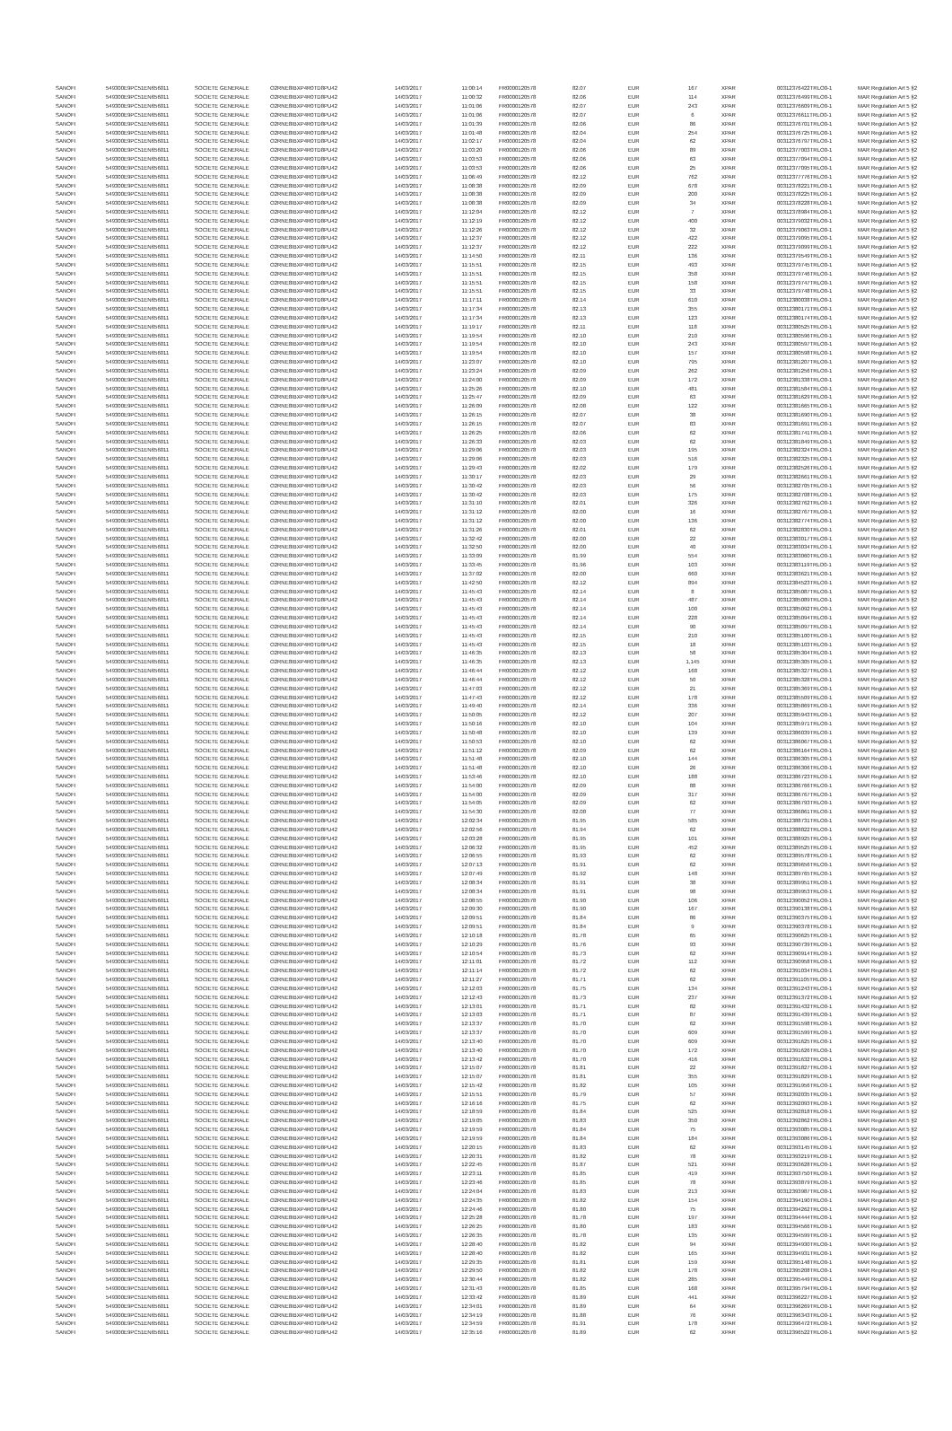| SANOFI | 549300E9PC51EN656011 | SOCIETE GENERALE | O2RNE8IBXP4R0TD8PU42 | 14/03/2017 | 11:00:14 | FR0000120578 | 82.07 | EUR | 167 | XPAR | 00312376422TRLO0-1 | MAR Regulation Art 5 §2 |
| SANOFI | 549300E9PC51EN656011 | SOCIETE GENERALE | O2RNE8IBXP4R0TD8PU42 | 14/03/2017 | 11:00:32 | FR0000120578 | 82.06 | EUR | 114 | XPAR | 00312376499TRLO0-1 | MAR Regulation Art 5 §2 |
| SANOFI | 549300E9PC51EN656011 | SOCIETE GENERALE | O2RNE8IBXP4R0TD8PU42 | 14/03/2017 | 11:01:06 | FR0000120578 | 82.07 | EUR | 243 | XPAR | 00312376609TRLO0-1 | MAR Regulation Art 5 §2 |
| SANOFI | 549300E9PC51EN656011 | SOCIETE GENERALE | O2RNE8IBXP4R0TD8PU42 | 14/03/2017 | 11:01:06 | FR0000120578 | 82.07 | EUR | 6 | XPAR | 00312376611TRLO0-1 | MAR Regulation Art 5 §2 |
| SANOFI | 549300E9PC51EN656011 | SOCIETE GENERALE | O2RNE8IBXP4R0TD8PU42 | 14/03/2017 | 11:01:39 | FR0000120578 | 82.06 | EUR | 86 | XPAR | 00312376701TRLO0-1 | MAR Regulation Art 5 §2 |
| SANOFI | 549300E9PC51EN656011 | SOCIETE GENERALE | O2RNE8IBXP4R0TD8PU42 | 14/03/2017 | 11:01:48 | FR0000120578 | 82.04 | EUR | 254 | XPAR | 00312376725TRLO0-1 | MAR Regulation Art 5 §2 |
| SANOFI | 549300E9PC51EN656011 | SOCIETE GENERALE | O2RNE8IBXP4R0TD8PU42 | 14/03/2017 | 11:02:17 | FR0000120578 | 82.04 | EUR | 62 | XPAR | 00312376797TRLO0-1 | MAR Regulation Art 5 §2 |
| SANOFI | 549300E9PC51EN656011 | SOCIETE GENERALE | O2RNE8IBXP4R0TD8PU42 | 14/03/2017 | 11:03:20 | FR0000120578 | 82.06 | EUR | 89 | XPAR | 00312377003TRLO0-1 | MAR Regulation Art 5 §2 |
| SANOFI | 549300E9PC51EN656011 | SOCIETE GENERALE | O2RNE8IBXP4R0TD8PU42 | 14/03/2017 | 11:03:53 | FR0000120578 | 82.06 | EUR | 63 | XPAR | 00312377094TRLO0-1 | MAR Regulation Art 5 §2 |
| SANOFI | 549300E9PC51EN656011 | SOCIETE GENERALE | O2RNE8IBXP4R0TD8PU42 | 14/03/2017 | 11:03:53 | FR0000120578 | 82.06 | EUR | 25 | XPAR | 00312377095TRLO0-1 | MAR Regulation Art 5 §2 |
| SANOFI | 549300E9PC51EN656011 | SOCIETE GENERALE | O2RNE8IBXP4R0TD8PU42 | 14/03/2017 | 11:06:49 | FR0000120578 | 82.12 | EUR | 762 | XPAR | 00312377776TRLO0-1 | MAR Regulation Art 5 §2 |
| SANOFI | 549300E9PC51EN656011 | SOCIETE GENERALE | O2RNE8IBXP4R0TD8PU42 | 14/03/2017 | 11:08:38 | FR0000120578 | 82.09 | EUR | 678 | XPAR | 00312378221TRLO0-1 | MAR Regulation Art 5 §2 |
| SANOFI | 549300E9PC51EN656011 | SOCIETE GENERALE | O2RNE8IBXP4R0TD8PU42 | 14/03/2017 | 11:08:38 | FR0000120578 | 82.09 | EUR | 200 | XPAR | 00312378225TRLO0-1 | MAR Regulation Art 5 §2 |
| SANOFI | 549300E9PC51EN656011 | SOCIETE GENERALE | O2RNE8IBXP4R0TD8PU42 | 14/03/2017 | 11:08:38 | FR0000120578 | 82.09 | EUR | 34 | XPAR | 00312378228TRLO0-1 | MAR Regulation Art 5 §2 |
| SANOFI | 549300E9PC51EN656011 | SOCIETE GENERALE | O2RNE8IBXP4R0TD8PU42 | 14/03/2017 | 11:12:04 | FR0000120578 | 82.12 | EUR | 7 | XPAR | 00312378984TRLO0-1 | MAR Regulation Art 5 §2 |
| SANOFI | 549300E9PC51EN656011 | SOCIETE GENERALE | O2RNE8IBXP4R0TD8PU42 | 14/03/2017 | 11:12:19 | FR0000120578 | 82.12 | EUR | 400 | XPAR | 00312379032TRLO0-1 | MAR Regulation Art 5 §2 |
| SANOFI | 549300E9PC51EN656011 | SOCIETE GENERALE | O2RNE8IBXP4R0TD8PU42 | 14/03/2017 | 11:12:26 | FR0000120578 | 82.12 | EUR | 32 | XPAR | 00312379063TRLO0-1 | MAR Regulation Art 5 §2 |
| SANOFI | 549300E9PC51EN656011 | SOCIETE GENERALE | O2RNE8IBXP4R0TD8PU42 | 14/03/2017 | 11:12:37 | FR0000120578 | 82.12 | EUR | 422 | XPAR | 00312379095TRLO0-1 | MAR Regulation Art 5 §2 |
| SANOFI | 549300E9PC51EN656011 | SOCIETE GENERALE | O2RNE8IBXP4R0TD8PU42 | 14/03/2017 | 11:12:37 | FR0000120578 | 82.12 | EUR | 222 | XPAR | 00312379099TRLO0-1 | MAR Regulation Art 5 §2 |
| SANOFI | 549300E9PC51EN656011 | SOCIETE GENERALE | O2RNE8IBXP4R0TD8PU42 | 14/03/2017 | 11:14:50 | FR0000120578 | 82.11 | EUR | 136 | XPAR | 00312379549TRLO0-1 | MAR Regulation Art 5 §2 |
| SANOFI | 549300E9PC51EN656011 | SOCIETE GENERALE | O2RNE8IBXP4R0TD8PU42 | 14/03/2017 | 11:15:51 | FR0000120578 | 82.15 | EUR | 493 | XPAR | 00312379745TRLO0-1 | MAR Regulation Art 5 §2 |
| SANOFI | 549300E9PC51EN656011 | SOCIETE GENERALE | O2RNE8IBXP4R0TD8PU42 | 14/03/2017 | 11:15:51 | FR0000120578 | 82.15 | EUR | 358 | XPAR | 00312379746TRLO0-1 | MAR Regulation Art 5 §2 |
| SANOFI | 549300E9PC51EN656011 | SOCIETE GENERALE | O2RNE8IBXP4R0TD8PU42 | 14/03/2017 | 11:15:51 | FR0000120578 | 82.15 | EUR | 158 | XPAR | 00312379747TRLO0-1 | MAR Regulation Art 5 §2 |
| SANOFI | 549300E9PC51EN656011 | SOCIETE GENERALE | O2RNE8IBXP4R0TD8PU42 | 14/03/2017 | 11:15:51 | FR0000120578 | 82.15 | EUR | 33 | XPAR | 00312379748TRLO0-1 | MAR Regulation Art 5 §2 |
| SANOFI | 549300E9PC51EN656011 | SOCIETE GENERALE | O2RNE8IBXP4R0TD8PU42 | 14/03/2017 | 11:17:11 | FR0000120578 | 82.14 | EUR | 610 | XPAR | 00312380038TRLO0-1 | MAR Regulation Art 5 §2 |
| SANOFI | 549300E9PC51EN656011 | SOCIETE GENERALE | O2RNE8IBXP4R0TD8PU42 | 14/03/2017 | 11:17:34 | FR0000120578 | 82.13 | EUR | 355 | XPAR | 00312380171TRLO0-1 | MAR Regulation Art 5 §2 |
| SANOFI | 549300E9PC51EN656011 | SOCIETE GENERALE | O2RNE8IBXP4R0TD8PU42 | 14/03/2017 | 11:17:34 | FR0000120578 | 82.13 | EUR | 123 | XPAR | 00312380174TRLO0-1 | MAR Regulation Art 5 §2 |
| SANOFI | 549300E9PC51EN656011 | SOCIETE GENERALE | O2RNE8IBXP4R0TD8PU42 | 14/03/2017 | 11:19:17 | FR0000120578 | 82.11 | EUR | 118 | XPAR | 00312380525TRLO0-1 | MAR Regulation Art 5 §2 |
| SANOFI | 549300E9PC51EN656011 | SOCIETE GENERALE | O2RNE8IBXP4R0TD8PU42 | 14/03/2017 | 11:19:54 | FR0000120578 | 82.10 | EUR | 210 | XPAR | 00312380596TRLO0-1 | MAR Regulation Art 5 §2 |
| SANOFI | 549300E9PC51EN656011 | SOCIETE GENERALE | O2RNE8IBXP4R0TD8PU42 | 14/03/2017 | 11:19:54 | FR0000120578 | 82.10 | EUR | 243 | XPAR | 00312380597TRLO0-1 | MAR Regulation Art 5 §2 |
| SANOFI | 549300E9PC51EN656011 | SOCIETE GENERALE | O2RNE8IBXP4R0TD8PU42 | 14/03/2017 | 11:19:54 | FR0000120578 | 82.10 | EUR | 157 | XPAR | 00312380598TRLO0-1 | MAR Regulation Art 5 §2 |
| SANOFI | 549300E9PC51EN656011 | SOCIETE GENERALE | O2RNE8IBXP4R0TD8PU42 | 14/03/2017 | 11:23:07 | FR0000120578 | 82.10 | EUR | 795 | XPAR | 00312381207TRLO0-1 | MAR Regulation Art 5 §2 |
| SANOFI | 549300E9PC51EN656011 | SOCIETE GENERALE | O2RNE8IBXP4R0TD8PU42 | 14/03/2017 | 11:23:24 | FR0000120578 | 82.09 | EUR | 262 | XPAR | 00312381256TRLO0-1 | MAR Regulation Art 5 §2 |
| SANOFI | 549300E9PC51EN656011 | SOCIETE GENERALE | O2RNE8IBXP4R0TD8PU42 | 14/03/2017 | 11:24:00 | FR0000120578 | 82.09 | EUR | 172 | XPAR | 00312381338TRLO0-1 | MAR Regulation Art 5 §2 |
| SANOFI | 549300E9PC51EN656011 | SOCIETE GENERALE | O2RNE8IBXP4R0TD8PU42 | 14/03/2017 | 11:25:26 | FR0000120578 | 82.10 | EUR | 481 | XPAR | 00312381584TRLO0-1 | MAR Regulation Art 5 §2 |
| SANOFI | 549300E9PC51EN656011 | SOCIETE GENERALE | O2RNE8IBXP4R0TD8PU42 | 14/03/2017 | 11:25:47 | FR0000120578 | 82.09 | EUR | 63 | XPAR | 00312381629TRLO0-1 | MAR Regulation Art 5 §2 |
| SANOFI | 549300E9PC51EN656011 | SOCIETE GENERALE | O2RNE8IBXP4R0TD8PU42 | 14/03/2017 | 11:26:09 | FR0000120578 | 82.08 | EUR | 122 | XPAR | 00312381665TRLO0-1 | MAR Regulation Art 5 §2 |
| SANOFI | 549300E9PC51EN656011 | SOCIETE GENERALE | O2RNE8IBXP4R0TD8PU42 | 14/03/2017 | 11:26:15 | FR0000120578 | 82.07 | EUR | 38 | XPAR | 00312381690TRLO0-1 | MAR Regulation Art 5 §2 |
| SANOFI | 549300E9PC51EN656011 | SOCIETE GENERALE | O2RNE8IBXP4R0TD8PU42 | 14/03/2017 | 11:26:15 | FR0000120578 | 82.07 | EUR | 83 | XPAR | 00312381691TRLO0-1 | MAR Regulation Art 5 §2 |
| SANOFI | 549300E9PC51EN656011 | SOCIETE GENERALE | O2RNE8IBXP4R0TD8PU42 | 14/03/2017 | 11:26:25 | FR0000120578 | 82.06 | EUR | 62 | XPAR | 00312381741TRLO0-1 | MAR Regulation Art 5 §2 |
| SANOFI | 549300E9PC51EN656011 | SOCIETE GENERALE | O2RNE8IBXP4R0TD8PU42 | 14/03/2017 | 11:26:33 | FR0000120578 | 82.03 | EUR | 62 | XPAR | 00312381849TRLO0-1 | MAR Regulation Art 5 §2 |
| SANOFI | 549300E9PC51EN656011 | SOCIETE GENERALE | O2RNE8IBXP4R0TD8PU42 | 14/03/2017 | 11:29:06 | FR0000120578 | 82.03 | EUR | 195 | XPAR | 00312382324TRLO0-1 | MAR Regulation Art 5 §2 |
| SANOFI | 549300E9PC51EN656011 | SOCIETE GENERALE | O2RNE8IBXP4R0TD8PU42 | 14/03/2017 | 11:29:06 | FR0000120578 | 82.03 | EUR | 516 | XPAR | 00312382325TRLO0-1 | MAR Regulation Art 5 §2 |
| SANOFI | 549300E9PC51EN656011 | SOCIETE GENERALE | O2RNE8IBXP4R0TD8PU42 | 14/03/2017 | 11:29:43 | FR0000120578 | 82.02 | EUR | 179 | XPAR | 00312382526TRLO0-1 | MAR Regulation Art 5 §2 |
| SANOFI | 549300E9PC51EN656011 | SOCIETE GENERALE | O2RNE8IBXP4R0TD8PU42 | 14/03/2017 | 11:30:17 | FR0000120578 | 82.03 | EUR | 29 | XPAR | 00312382661TRLO0-1 | MAR Regulation Art 5 §2 |
| SANOFI | 549300E9PC51EN656011 | SOCIETE GENERALE | O2RNE8IBXP4R0TD8PU42 | 14/03/2017 | 11:30:42 | FR0000120578 | 82.03 | EUR | 56 | XPAR | 00312382705TRLO0-1 | MAR Regulation Art 5 §2 |
| SANOFI | 549300E9PC51EN656011 | SOCIETE GENERALE | O2RNE8IBXP4R0TD8PU42 | 14/03/2017 | 11:30:42 | FR0000120578 | 82.03 | EUR | 175 | XPAR | 00312382708TRLO0-1 | MAR Regulation Art 5 §2 |
| SANOFI | 549300E9PC51EN656011 | SOCIETE GENERALE | O2RNE8IBXP4R0TD8PU42 | 14/03/2017 | 11:31:10 | FR0000120578 | 82.01 | EUR | 326 | XPAR | 00312382762TRLO0-1 | MAR Regulation Art 5 §2 |
| SANOFI | 549300E9PC51EN656011 | SOCIETE GENERALE | O2RNE8IBXP4R0TD8PU42 | 14/03/2017 | 11:31:12 | FR0000120578 | 82.00 | EUR | 16 | XPAR | 00312382767TRLO0-1 | MAR Regulation Art 5 §2 |
| SANOFI | 549300E9PC51EN656011 | SOCIETE GENERALE | O2RNE8IBXP4R0TD8PU42 | 14/03/2017 | 11:31:12 | FR0000120578 | 82.00 | EUR | 136 | XPAR | 00312382774TRLO0-1 | MAR Regulation Art 5 §2 |
| SANOFI | 549300E9PC51EN656011 | SOCIETE GENERALE | O2RNE8IBXP4R0TD8PU42 | 14/03/2017 | 11:31:26 | FR0000120578 | 82.01 | EUR | 62 | XPAR | 00312382830TRLO0-1 | MAR Regulation Art 5 §2 |
| SANOFI | 549300E9PC51EN656011 | SOCIETE GENERALE | O2RNE8IBXP4R0TD8PU42 | 14/03/2017 | 11:32:42 | FR0000120578 | 82.00 | EUR | 22 | XPAR | 00312383017TRLO0-1 | MAR Regulation Art 5 §2 |
| SANOFI | 549300E9PC51EN656011 | SOCIETE GENERALE | O2RNE8IBXP4R0TD8PU42 | 14/03/2017 | 11:32:50 | FR0000120578 | 82.00 | EUR | 40 | XPAR | 00312383034TRLO0-1 | MAR Regulation Art 5 §2 |
| SANOFI | 549300E9PC51EN656011 | SOCIETE GENERALE | O2RNE8IBXP4R0TD8PU42 | 14/03/2017 | 11:33:09 | FR0000120578 | 81.99 | EUR | 554 | XPAR | 00312383060TRLO0-1 | MAR Regulation Art 5 §2 |
| SANOFI | 549300E9PC51EN656011 | SOCIETE GENERALE | O2RNE8IBXP4R0TD8PU42 | 14/03/2017 | 11:33:45 | FR0000120578 | 81.96 | EUR | 103 | XPAR | 00312383119TRLO0-1 | MAR Regulation Art 5 §2 |
| SANOFI | 549300E9PC51EN656011 | SOCIETE GENERALE | O2RNE8IBXP4R0TD8PU42 | 14/03/2017 | 11:37:02 | FR0000120578 | 82.00 | EUR | 660 | XPAR | 00312383621TRLO0-1 | MAR Regulation Art 5 §2 |
| SANOFI | 549300E9PC51EN656011 | SOCIETE GENERALE | O2RNE8IBXP4R0TD8PU42 | 14/03/2017 | 11:42:50 | FR0000120578 | 82.12 | EUR | 894 | XPAR | 00312384523TRLO0-1 | MAR Regulation Art 5 §2 |
| SANOFI | 549300E9PC51EN656011 | SOCIETE GENERALE | O2RNE8IBXP4R0TD8PU42 | 14/03/2017 | 11:45:43 | FR0000120578 | 82.14 | EUR | 8 | XPAR | 00312385087TRLO0-1 | MAR Regulation Art 5 §2 |
| SANOFI | 549300E9PC51EN656011 | SOCIETE GENERALE | O2RNE8IBXP4R0TD8PU42 | 14/03/2017 | 11:45:43 | FR0000120578 | 82.14 | EUR | 487 | XPAR | 00312385089TRLO0-1 | MAR Regulation Art 5 §2 |
| SANOFI | 549300E9PC51EN656011 | SOCIETE GENERALE | O2RNE8IBXP4R0TD8PU42 | 14/03/2017 | 11:45:43 | FR0000120578 | 82.14 | EUR | 100 | XPAR | 00312385092TRLO0-1 | MAR Regulation Art 5 §2 |
| SANOFI | 549300E9PC51EN656011 | SOCIETE GENERALE | O2RNE8IBXP4R0TD8PU42 | 14/03/2017 | 11:45:43 | FR0000120578 | 82.14 | EUR | 228 | XPAR | 00312385094TRLO0-1 | MAR Regulation Art 5 §2 |
| SANOFI | 549300E9PC51EN656011 | SOCIETE GENERALE | O2RNE8IBXP4R0TD8PU42 | 14/03/2017 | 11:45:43 | FR0000120578 | 82.14 | EUR | 90 | XPAR | 00312385097TRLO0-1 | MAR Regulation Art 5 §2 |
| SANOFI | 549300E9PC51EN656011 | SOCIETE GENERALE | O2RNE8IBXP4R0TD8PU42 | 14/03/2017 | 11:45:43 | FR0000120578 | 82.15 | EUR | 210 | XPAR | 00312385100TRLO0-1 | MAR Regulation Art 5 §2 |
| SANOFI | 549300E9PC51EN656011 | SOCIETE GENERALE | O2RNE8IBXP4R0TD8PU42 | 14/03/2017 | 11:45:43 | FR0000120578 | 82.15 | EUR | 18 | XPAR | 00312385103TRLO0-1 | MAR Regulation Art 5 §2 |
| SANOFI | 549300E9PC51EN656011 | SOCIETE GENERALE | O2RNE8IBXP4R0TD8PU42 | 14/03/2017 | 11:46:35 | FR0000120578 | 82.13 | EUR | 58 | XPAR | 00312385304TRLO0-1 | MAR Regulation Art 5 §2 |
| SANOFI | 549300E9PC51EN656011 | SOCIETE GENERALE | O2RNE8IBXP4R0TD8PU42 | 14/03/2017 | 11:46:35 | FR0000120578 | 82.13 | EUR | 1,145 | XPAR | 00312385305TRLO0-1 | MAR Regulation Art 5 §2 |
| SANOFI | 549300E9PC51EN656011 | SOCIETE GENERALE | O2RNE8IBXP4R0TD8PU42 | 14/03/2017 | 11:46:44 | FR0000120578 | 82.12 | EUR | 168 | XPAR | 00312385327TRLO0-1 | MAR Regulation Art 5 §2 |
| SANOFI | 549300E9PC51EN656011 | SOCIETE GENERALE | O2RNE8IBXP4R0TD8PU42 | 14/03/2017 | 11:46:44 | FR0000120578 | 82.12 | EUR | 50 | XPAR | 00312385328TRLO0-1 | MAR Regulation Art 5 §2 |
| SANOFI | 549300E9PC51EN656011 | SOCIETE GENERALE | O2RNE8IBXP4R0TD8PU42 | 14/03/2017 | 11:47:03 | FR0000120578 | 82.12 | EUR | 21 | XPAR | 00312385369TRLO0-1 | MAR Regulation Art 5 §2 |
| SANOFI | 549300E9PC51EN656011 | SOCIETE GENERALE | O2RNE8IBXP4R0TD8PU42 | 14/03/2017 | 11:47:43 | FR0000120578 | 82.12 | EUR | 178 | XPAR | 00312385509TRLO0-1 | MAR Regulation Art 5 §2 |
| SANOFI | 549300E9PC51EN656011 | SOCIETE GENERALE | O2RNE8IBXP4R0TD8PU42 | 14/03/2017 | 11:49:40 | FR0000120578 | 82.14 | EUR | 336 | XPAR | 00312385869TRLO0-1 | MAR Regulation Art 5 §2 |
| SANOFI | 549300E9PC51EN656011 | SOCIETE GENERALE | O2RNE8IBXP4R0TD8PU42 | 14/03/2017 | 11:50:05 | FR0000120578 | 82.12 | EUR | 207 | XPAR | 00312385943TRLO0-1 | MAR Regulation Art 5 §2 |
| SANOFI | 549300E9PC51EN656011 | SOCIETE GENERALE | O2RNE8IBXP4R0TD8PU42 | 14/03/2017 | 11:50:16 | FR0000120578 | 82.10 | EUR | 104 | XPAR | 00312385971TRLO0-1 | MAR Regulation Art 5 §2 |
| SANOFI | 549300E9PC51EN656011 | SOCIETE GENERALE | O2RNE8IBXP4R0TD8PU42 | 14/03/2017 | 11:50:48 | FR0000120578 | 82.10 | EUR | 139 | XPAR | 00312386039TRLO0-1 | MAR Regulation Art 5 §2 |
| SANOFI | 549300E9PC51EN656011 | SOCIETE GENERALE | O2RNE8IBXP4R0TD8PU42 | 14/03/2017 | 11:50:53 | FR0000120578 | 82.10 | EUR | 62 | XPAR | 00312386067TRLO0-1 | MAR Regulation Art 5 §2 |
| SANOFI | 549300E9PC51EN656011 | SOCIETE GENERALE | O2RNE8IBXP4R0TD8PU42 | 14/03/2017 | 11:51:12 | FR0000120578 | 82.09 | EUR | 62 | XPAR | 00312386164TRLO0-1 | MAR Regulation Art 5 §2 |
| SANOFI | 549300E9PC51EN656011 | SOCIETE GENERALE | O2RNE8IBXP4R0TD8PU42 | 14/03/2017 | 11:51:48 | FR0000120578 | 82.10 | EUR | 144 | XPAR | 00312386305TRLO0-1 | MAR Regulation Art 5 §2 |
| SANOFI | 549300E9PC51EN656011 | SOCIETE GENERALE | O2RNE8IBXP4R0TD8PU42 | 14/03/2017 | 11:51:48 | FR0000120578 | 82.10 | EUR | 26 | XPAR | 00312386306TRLO0-1 | MAR Regulation Art 5 §2 |
| SANOFI | 549300E9PC51EN656011 | SOCIETE GENERALE | O2RNE8IBXP4R0TD8PU42 | 14/03/2017 | 11:53:46 | FR0000120578 | 82.10 | EUR | 188 | XPAR | 00312386723TRLO0-1 | MAR Regulation Art 5 §2 |
| SANOFI | 549300E9PC51EN656011 | SOCIETE GENERALE | O2RNE8IBXP4R0TD8PU42 | 14/03/2017 | 11:54:00 | FR0000120578 | 82.09 | EUR | 88 | XPAR | 00312386766TRLO0-1 | MAR Regulation Art 5 §2 |
| SANOFI | 549300E9PC51EN656011 | SOCIETE GENERALE | O2RNE8IBXP4R0TD8PU42 | 14/03/2017 | 11:54:00 | FR0000120578 | 82.09 | EUR | 317 | XPAR | 00312386767TRLO0-1 | MAR Regulation Art 5 §2 |
| SANOFI | 549300E9PC51EN656011 | SOCIETE GENERALE | O2RNE8IBXP4R0TD8PU42 | 14/03/2017 | 11:54:05 | FR0000120578 | 82.09 | EUR | 62 | XPAR | 00312386793TRLO0-1 | MAR Regulation Art 5 §2 |
| SANOFI | 549300E9PC51EN656011 | SOCIETE GENERALE | O2RNE8IBXP4R0TD8PU42 | 14/03/2017 | 11:54:30 | FR0000120578 | 82.08 | EUR | 77 | XPAR | 00312386861TRLO0-1 | MAR Regulation Art 5 §2 |
| SANOFI | 549300E9PC51EN656011 | SOCIETE GENERALE | O2RNE8IBXP4R0TD8PU42 | 14/03/2017 | 12:02:34 | FR0000120578 | 81.95 | EUR | 585 | XPAR | 00312388731TRLO0-1 | MAR Regulation Art 5 §2 |
| SANOFI | 549300E9PC51EN656011 | SOCIETE GENERALE | O2RNE8IBXP4R0TD8PU42 | 14/03/2017 | 12:02:56 | FR0000120578 | 81.94 | EUR | 62 | XPAR | 00312388822TRLO0-1 | MAR Regulation Art 5 §2 |
| SANOFI | 549300E9PC51EN656011 | SOCIETE GENERALE | O2RNE8IBXP4R0TD8PU42 | 14/03/2017 | 12:03:28 | FR0000120578 | 81.95 | EUR | 101 | XPAR | 00312388925TRLO0-1 | MAR Regulation Art 5 §2 |
| SANOFI | 549300E9PC51EN656011 | SOCIETE GENERALE | O2RNE8IBXP4R0TD8PU42 | 14/03/2017 | 12:06:32 | FR0000120578 | 81.95 | EUR | 452 | XPAR | 00312389525TRLO0-1 | MAR Regulation Art 5 §2 |
| SANOFI | 549300E9PC51EN656011 | SOCIETE GENERALE | O2RNE8IBXP4R0TD8PU42 | 14/03/2017 | 12:06:55 | FR0000120578 | 81.93 | EUR | 62 | XPAR | 00312389578TRLO0-1 | MAR Regulation Art 5 §2 |
| SANOFI | 549300E9PC51EN656011 | SOCIETE GENERALE | O2RNE8IBXP4R0TD8PU42 | 14/03/2017 | 12:07:13 | FR0000120578 | 81.91 | EUR | 62 | XPAR | 00312389656TRLO0-1 | MAR Regulation Art 5 §2 |
| SANOFI | 549300E9PC51EN656011 | SOCIETE GENERALE | O2RNE8IBXP4R0TD8PU42 | 14/03/2017 | 12:07:49 | FR0000120578 | 81.92 | EUR | 148 | XPAR | 00312389765TRLO0-1 | MAR Regulation Art 5 §2 |
| SANOFI | 549300E9PC51EN656011 | SOCIETE GENERALE | O2RNE8IBXP4R0TD8PU42 | 14/03/2017 | 12:08:34 | FR0000120578 | 81.91 | EUR | 38 | XPAR | 00312389951TRLO0-1 | MAR Regulation Art 5 §2 |
| SANOFI | 549300E9PC51EN656011 | SOCIETE GENERALE | O2RNE8IBXP4R0TD8PU42 | 14/03/2017 | 12:08:34 | FR0000120578 | 81.91 | EUR | 98 | XPAR | 00312389953TRLO0-1 | MAR Regulation Art 5 §2 |
| SANOFI | 549300E9PC51EN656011 | SOCIETE GENERALE | O2RNE8IBXP4R0TD8PU42 | 14/03/2017 | 12:08:55 | FR0000120578 | 81.90 | EUR | 106 | XPAR | 00312390052TRLO0-1 | MAR Regulation Art 5 §2 |
| SANOFI | 549300E9PC51EN656011 | SOCIETE GENERALE | O2RNE8IBXP4R0TD8PU42 | 14/03/2017 | 12:09:30 | FR0000120578 | 81.90 | EUR | 167 | XPAR | 00312390138TRLO0-1 | MAR Regulation Art 5 §2 |
| SANOFI | 549300E9PC51EN656011 | SOCIETE GENERALE | O2RNE8IBXP4R0TD8PU42 | 14/03/2017 | 12:09:51 | FR0000120578 | 81.84 | EUR | 86 | XPAR | 00312390375TRLO0-1 | MAR Regulation Art 5 §2 |
| SANOFI | 549300E9PC51EN656011 | SOCIETE GENERALE | O2RNE8IBXP4R0TD8PU42 | 14/03/2017 | 12:09:51 | FR0000120578 | 81.84 | EUR | 9 | XPAR | 00312390378TRLO0-1 | MAR Regulation Art 5 §2 |
| SANOFI | 549300E9PC51EN656011 | SOCIETE GENERALE | O2RNE8IBXP4R0TD8PU42 | 14/03/2017 | 12:10:18 | FR0000120578 | 81.78 | EUR | 65 | XPAR | 00312390625TRLO0-1 | MAR Regulation Art 5 §2 |
| SANOFI | 549300E9PC51EN656011 | SOCIETE GENERALE | O2RNE8IBXP4R0TD8PU42 | 14/03/2017 | 12:10:29 | FR0000120578 | 81.76 | EUR | 93 | XPAR | 00312390739TRLO0-1 | MAR Regulation Art 5 §2 |
| SANOFI | 549300E9PC51EN656011 | SOCIETE GENERALE | O2RNE8IBXP4R0TD8PU42 | 14/03/2017 | 12:10:54 | FR0000120578 | 81.73 | EUR | 62 | XPAR | 00312390914TRLO0-1 | MAR Regulation Art 5 §2 |
| SANOFI | 549300E9PC51EN656011 | SOCIETE GENERALE | O2RNE8IBXP4R0TD8PU42 | 14/03/2017 | 12:11:01 | FR0000120578 | 81.72 | EUR | 112 | XPAR | 00312390958TRLO0-1 | MAR Regulation Art 5 §2 |
| SANOFI | 549300E9PC51EN656011 | SOCIETE GENERALE | O2RNE8IBXP4R0TD8PU42 | 14/03/2017 | 12:11:14 | FR0000120578 | 81.72 | EUR | 62 | XPAR | 00312391034TRLO0-1 | MAR Regulation Art 5 §2 |
| SANOFI | 549300E9PC51EN656011 | SOCIETE GENERALE | O2RNE8IBXP4R0TD8PU42 | 14/03/2017 | 12:11:27 | FR0000120578 | 81.71 | EUR | 62 | XPAR | 00312391105TRLO0-1 | MAR Regulation Art 5 §2 |
| SANOFI | 549300E9PC51EN656011 | SOCIETE GENERALE | O2RNE8IBXP4R0TD8PU42 | 14/03/2017 | 12:12:03 | FR0000120578 | 81.75 | EUR | 134 | XPAR | 00312391243TRLO0-1 | MAR Regulation Art 5 §2 |
| SANOFI | 549300E9PC51EN656011 | SOCIETE GENERALE | O2RNE8IBXP4R0TD8PU42 | 14/03/2017 | 12:12:43 | FR0000120578 | 81.73 | EUR | 237 | XPAR | 00312391372TRLO0-1 | MAR Regulation Art 5 §2 |
| SANOFI | 549300E9PC51EN656011 | SOCIETE GENERALE | O2RNE8IBXP4R0TD8PU42 | 14/03/2017 | 12:13:01 | FR0000120578 | 81.71 | EUR | 82 | XPAR | 00312391432TRLO0-1 | MAR Regulation Art 5 §2 |
| SANOFI | 549300E9PC51EN656011 | SOCIETE GENERALE | O2RNE8IBXP4R0TD8PU42 | 14/03/2017 | 12:13:03 | FR0000120578 | 81.71 | EUR | 87 | XPAR | 00312391439TRLO0-1 | MAR Regulation Art 5 §2 |
| SANOFI | 549300E9PC51EN656011 | SOCIETE GENERALE | O2RNE8IBXP4R0TD8PU42 | 14/03/2017 | 12:13:37 | FR0000120578 | 81.70 | EUR | 62 | XPAR | 00312391598TRLO0-1 | MAR Regulation Art 5 §2 |
| SANOFI | 549300E9PC51EN656011 | SOCIETE GENERALE | O2RNE8IBXP4R0TD8PU42 | 14/03/2017 | 12:13:37 | FR0000120578 | 81.70 | EUR | 609 | XPAR | 00312391599TRLO0-1 | MAR Regulation Art 5 §2 |
| SANOFI | 549300E9PC51EN656011 | SOCIETE GENERALE | O2RNE8IBXP4R0TD8PU42 | 14/03/2017 | 12:13:40 | FR0000120578 | 81.70 | EUR | 609 | XPAR | 00312391625TRLO0-1 | MAR Regulation Art 5 §2 |
| SANOFI | 549300E9PC51EN656011 | SOCIETE GENERALE | O2RNE8IBXP4R0TD8PU42 | 14/03/2017 | 12:13:40 | FR0000120578 | 81.70 | EUR | 172 | XPAR | 00312391626TRLO0-1 | MAR Regulation Art 5 §2 |
| SANOFI | 549300E9PC51EN656011 | SOCIETE GENERALE | O2RNE8IBXP4R0TD8PU42 | 14/03/2017 | 12:13:42 | FR0000120578 | 81.70 | EUR | 416 | XPAR | 00312391632TRLO0-1 | MAR Regulation Art 5 §2 |
| SANOFI | 549300E9PC51EN656011 | SOCIETE GENERALE | O2RNE8IBXP4R0TD8PU42 | 14/03/2017 | 12:15:07 | FR0000120578 | 81.81 | EUR | 22 | XPAR | 00312391827TRLO0-1 | MAR Regulation Art 5 §2 |
| SANOFI | 549300E9PC51EN656011 | SOCIETE GENERALE | O2RNE8IBXP4R0TD8PU42 | 14/03/2017 | 12:15:07 | FR0000120578 | 81.81 | EUR | 355 | XPAR | 00312391829TRLO0-1 | MAR Regulation Art 5 §2 |
| SANOFI | 549300E9PC51EN656011 | SOCIETE GENERALE | O2RNE8IBXP4R0TD8PU42 | 14/03/2017 | 12:15:42 | FR0000120578 | 81.82 | EUR | 105 | XPAR | 00312391956TRLO0-1 | MAR Regulation Art 5 §2 |
| SANOFI | 549300E9PC51EN656011 | SOCIETE GENERALE | O2RNE8IBXP4R0TD8PU42 | 14/03/2017 | 12:15:51 | FR0000120578 | 81.79 | EUR | 57 | XPAR | 00312392035TRLO0-1 | MAR Regulation Art 5 §2 |
| SANOFI | 549300E9PC51EN656011 | SOCIETE GENERALE | O2RNE8IBXP4R0TD8PU42 | 14/03/2017 | 12:16:16 | FR0000120578 | 81.75 | EUR | 62 | XPAR | 00312392093TRLO0-1 | MAR Regulation Art 5 §2 |
| SANOFI | 549300E9PC51EN656011 | SOCIETE GENERALE | O2RNE8IBXP4R0TD8PU42 | 14/03/2017 | 12:18:59 | FR0000120578 | 81.84 | EUR | 525 | XPAR | 00312392818TRLO0-1 | MAR Regulation Art 5 §2 |
| SANOFI | 549300E9PC51EN656011 | SOCIETE GENERALE | O2RNE8IBXP4R0TD8PU42 | 14/03/2017 | 12:19:05 | FR0000120578 | 81.83 | EUR | 350 | XPAR | 00312392862TRLO0-1 | MAR Regulation Art 5 §2 |
| SANOFI | 549300E9PC51EN656011 | SOCIETE GENERALE | O2RNE8IBXP4R0TD8PU42 | 14/03/2017 | 12:19:59 | FR0000120578 | 81.84 | EUR | 75 | XPAR | 00312393085TRLO0-1 | MAR Regulation Art 5 §2 |
| SANOFI | 549300E9PC51EN656011 | SOCIETE GENERALE | O2RNE8IBXP4R0TD8PU42 | 14/03/2017 | 12:19:59 | FR0000120578 | 81.84 | EUR | 184 | XPAR | 00312393086TRLO0-1 | MAR Regulation Art 5 §2 |
| SANOFI | 549300E9PC51EN656011 | SOCIETE GENERALE | O2RNE8IBXP4R0TD8PU42 | 14/03/2017 | 12:20:15 | FR0000120578 | 81.83 | EUR | 62 | XPAR | 00312393145TRLO0-1 | MAR Regulation Art 5 §2 |
| SANOFI | 549300E9PC51EN656011 | SOCIETE GENERALE | O2RNE8IBXP4R0TD8PU42 | 14/03/2017 | 12:20:31 | FR0000120578 | 81.82 | EUR | 78 | XPAR | 00312393219TRLO0-1 | MAR Regulation Art 5 §2 |
| SANOFI | 549300E9PC51EN656011 | SOCIETE GENERALE | O2RNE8IBXP4R0TD8PU42 | 14/03/2017 | 12:22:45 | FR0000120578 | 81.87 | EUR | 521 | XPAR | 00312393628TRLO0-1 | MAR Regulation Art 5 §2 |
| SANOFI | 549300E9PC51EN656011 | SOCIETE GENERALE | O2RNE8IBXP4R0TD8PU42 | 14/03/2017 | 12:23:11 | FR0000120578 | 81.85 | EUR | 419 | XPAR | 00312393750TRLO0-1 | MAR Regulation Art 5 §2 |
| SANOFI | 549300E9PC51EN656011 | SOCIETE GENERALE | O2RNE8IBXP4R0TD8PU42 | 14/03/2017 | 12:23:46 | FR0000120578 | 81.85 | EUR | 78 | XPAR | 00312393879TRLO0-1 | MAR Regulation Art 5 §2 |
| SANOFI | 549300E9PC51EN656011 | SOCIETE GENERALE | O2RNE8IBXP4R0TD8PU42 | 14/03/2017 | 12:24:04 | FR0000120578 | 81.83 | EUR | 213 | XPAR | 00312393987TRLO0-1 | MAR Regulation Art 5 §2 |
| SANOFI | 549300E9PC51EN656011 | SOCIETE GENERALE | O2RNE8IBXP4R0TD8PU42 | 14/03/2017 | 12:24:35 | FR0000120578 | 81.82 | EUR | 154 | XPAR | 00312394190TRLO0-1 | MAR Regulation Art 5 §2 |
| SANOFI | 549300E9PC51EN656011 | SOCIETE GENERALE | O2RNE8IBXP4R0TD8PU42 | 14/03/2017 | 12:24:46 | FR0000120578 | 81.80 | EUR | 75 | XPAR | 00312394262TRLO0-1 | MAR Regulation Art 5 §2 |
| SANOFI | 549300E9PC51EN656011 | SOCIETE GENERALE | O2RNE8IBXP4R0TD8PU42 | 14/03/2017 | 12:25:28 | FR0000120578 | 81.78 | EUR | 197 | XPAR | 00312394444TRLO0-1 | MAR Regulation Art 5 §2 |
| SANOFI | 549300E9PC51EN656011 | SOCIETE GENERALE | O2RNE8IBXP4R0TD8PU42 | 14/03/2017 | 12:26:25 | FR0000120578 | 81.80 | EUR | 183 | XPAR | 00312394566TRLO0-1 | MAR Regulation Art 5 §2 |
| SANOFI | 549300E9PC51EN656011 | SOCIETE GENERALE | O2RNE8IBXP4R0TD8PU42 | 14/03/2017 | 12:26:35 | FR0000120578 | 81.78 | EUR | 135 | XPAR | 00312394599TRLO0-1 | MAR Regulation Art 5 §2 |
| SANOFI | 549300E9PC51EN656011 | SOCIETE GENERALE | O2RNE8IBXP4R0TD8PU42 | 14/03/2017 | 12:28:40 | FR0000120578 | 81.82 | EUR | 94 | XPAR | 00312394930TRLO0-1 | MAR Regulation Art 5 §2 |
| SANOFI | 549300E9PC51EN656011 | SOCIETE GENERALE | O2RNE8IBXP4R0TD8PU42 | 14/03/2017 | 12:28:40 | FR0000120578 | 81.82 | EUR | 165 | XPAR | 00312394931TRLO0-1 | MAR Regulation Art 5 §2 |
| SANOFI | 549300E9PC51EN656011 | SOCIETE GENERALE | O2RNE8IBXP4R0TD8PU42 | 14/03/2017 | 12:29:35 | FR0000120578 | 81.81 | EUR | 159 | XPAR | 00312395148TRLO0-1 | MAR Regulation Art 5 §2 |
| SANOFI | 549300E9PC51EN656011 | SOCIETE GENERALE | O2RNE8IBXP4R0TD8PU42 | 14/03/2017 | 12:29:50 | FR0000120578 | 81.82 | EUR | 178 | XPAR | 00312395208TRLO0-1 | MAR Regulation Art 5 §2 |
| SANOFI | 549300E9PC51EN656011 | SOCIETE GENERALE | O2RNE8IBXP4R0TD8PU42 | 14/03/2017 | 12:30:44 | FR0000120578 | 81.82 | EUR | 285 | XPAR | 00312395449TRLO0-1 | MAR Regulation Art 5 §2 |
| SANOFI | 549300E9PC51EN656011 | SOCIETE GENERALE | O2RNE8IBXP4R0TD8PU42 | 14/03/2017 | 12:31:43 | FR0000120578 | 81.85 | EUR | 168 | XPAR | 00312395794TRLO0-1 | MAR Regulation Art 5 §2 |
| SANOFI | 549300E9PC51EN656011 | SOCIETE GENERALE | O2RNE8IBXP4R0TD8PU42 | 14/03/2017 | 12:33:42 | FR0000120578 | 81.89 | EUR | 441 | XPAR | 00312396227TRLO0-1 | MAR Regulation Art 5 §2 |
| SANOFI | 549300E9PC51EN656011 | SOCIETE GENERALE | O2RNE8IBXP4R0TD8PU42 | 14/03/2017 | 12:34:01 | FR0000120578 | 81.89 | EUR | 64 | XPAR | 00312396269TRLO0-1 | MAR Regulation Art 5 §2 |
| SANOFI | 549300E9PC51EN656011 | SOCIETE GENERALE | O2RNE8IBXP4R0TD8PU42 | 14/03/2017 | 12:34:19 | FR0000120578 | 81.88 | EUR | 76 | XPAR | 00312396343TRLO0-1 | MAR Regulation Art 5 §2 |
| SANOFI | 549300E9PC51EN656011 | SOCIETE GENERALE | O2RNE8IBXP4R0TD8PU42 | 14/03/2017 | 12:34:59 | FR0000120578 | 81.91 | EUR | 178 | XPAR | 00312396472TRLO0-1 | MAR Regulation Art 5 §2 |
| SANOFI | 549300E9PC51EN656011 | SOCIETE GENERALE | O2RNE8IBXP4R0TD8PU42 | 14/03/2017 | 12:35:16 | FR0000120578 | 81.89 | EUR | 62 | XPAR | 00312396522TRLO0-1 | MAR Regulation Art 5 §2 |